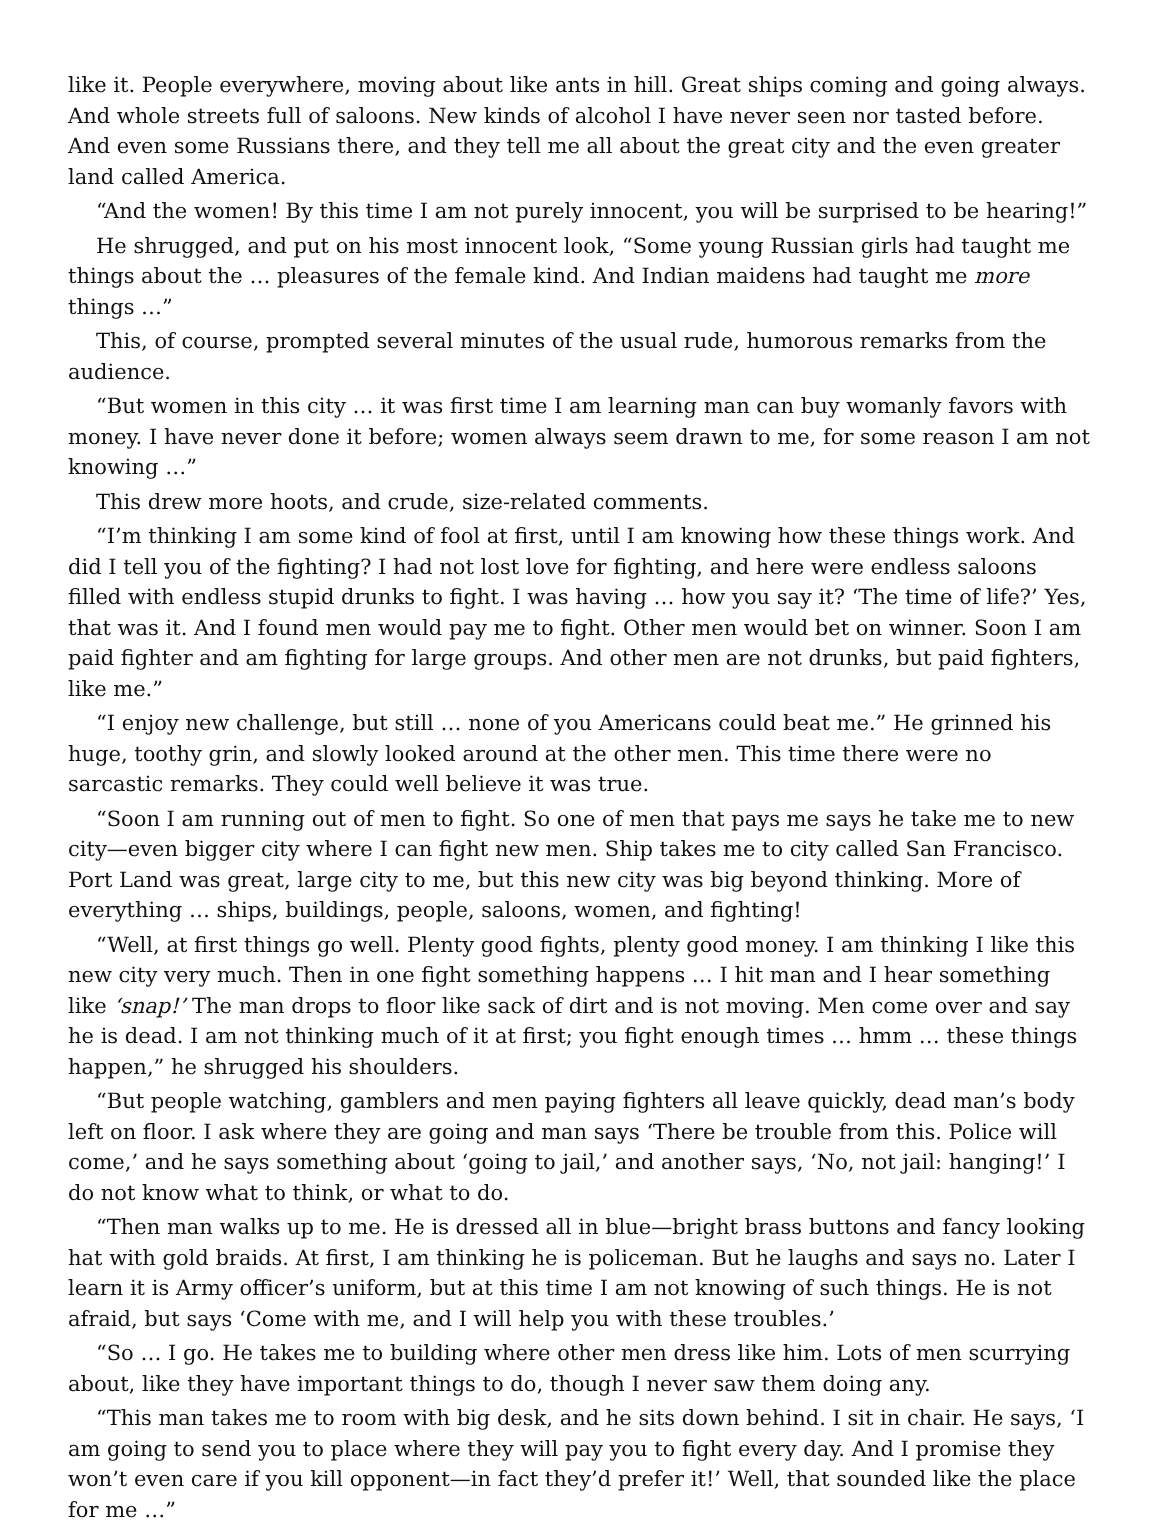like it. People everywhere, moving about like ants in hill. Great ships coming and going always. And whole streets full of saloons. New kinds of alcohol I have never seen nor tasted before. And even some Russians there, and they tell me all about the great city and the even greater land called America.
“And the women! By this time I am not purely innocent, you will be surprised to be hearing!”
He shrugged, and put on his most innocent look, “Some young Russian girls had taught me things about the … pleasures of the female kind. And Indian maidens had taught me more things …”
This, of course, prompted several minutes of the usual rude, humorous remarks from the audience.
“But women in this city … it was first time I am learning man can buy womanly favors with money. I have never done it before; women always seem drawn to me, for some reason I am not knowing …”
This drew more hoots, and crude, size-related comments.
“I’m thinking I am some kind of fool at first, until I am knowing how these things work. And did I tell you of the fighting? I had not lost love for fighting, and here were endless saloons filled with endless stupid drunks to fight. I was having … how you say it? ‘The time of life?’ Yes, that was it. And I found men would pay me to fight. Other men would bet on winner. Soon I am paid fighter and am fighting for large groups. And other men are not drunks, but paid fighters, like me.”
“I enjoy new challenge, but still … none of you Americans could beat me.” He grinned his huge, toothy grin, and slowly looked around at the other men. This time there were no sarcastic remarks. They could well believe it was true.
“Soon I am running out of men to fight. So one of men that pays me says he take me to new city—even bigger city where I can fight new men. Ship takes me to city called San Francisco. Port Land was great, large city to me, but this new city was big beyond thinking. More of everything … ships, buildings, people, saloons, women, and fighting!
“Well, at first things go well. Plenty good fights, plenty good money. I am thinking I like this new city very much. Then in one fight something happens … I hit man and I hear something like ‘snap!’ The man drops to floor like sack of dirt and is not moving. Men come over and say he is dead. I am not thinking much of it at first; you fight enough times … hmm … these things happen,” he shrugged his shoulders.
“But people watching, gamblers and men paying fighters all leave quickly, dead man’s body left on floor. I ask where they are going and man says ‘There be trouble from this. Police will come,’ and he says something about ‘going to jail,’ and another says, ‘No, not jail: hanging!’ I do not know what to think, or what to do.
“Then man walks up to me. He is dressed all in blue—bright brass buttons and fancy looking hat with gold braids. At first, I am thinking he is policeman. But he laughs and says no. Later I learn it is Army officer’s uniform, but at this time I am not knowing of such things. He is not afraid, but says ‘Come with me, and I will help you with these troubles.’
“So … I go. He takes me to building where other men dress like him. Lots of men scurrying about, like they have important things to do, though I never saw them doing any.
“This man takes me to room with big desk, and he sits down behind. I sit in chair. He says, ‘I am going to send you to place where they will pay you to fight every day. And I promise they won’t even care if you kill opponent—in fact they’d prefer it!’ Well, that sounded like the place for me …”